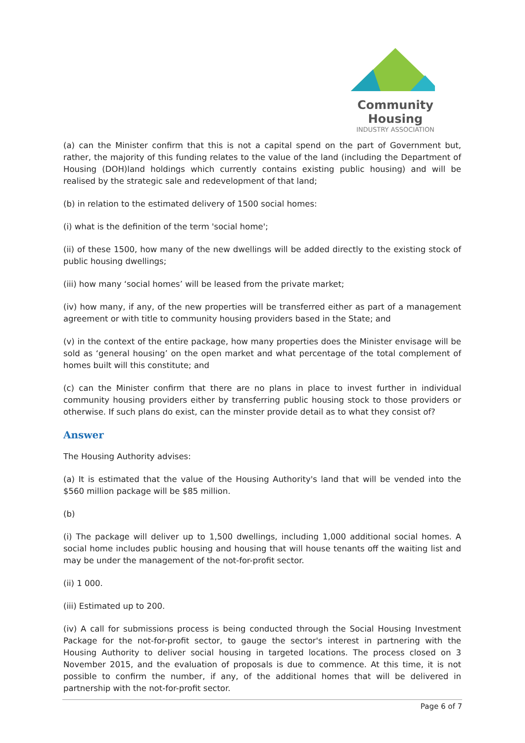Community Housing
INDUSTRY ASSOCIATION
(a) can the Minister confirm that this is not a capital spend on the part of Government but, rather, the majority of this funding relates to the value of the land (including the Department of Housing (DOH)land holdings which currently contains existing public housing) and will be realised by the strategic sale and redevelopment of that land;
(b) in relation to the estimated delivery of 1500 social homes:
(i) what is the definition of the term 'social home';
(ii) of these 1500, how many of the new dwellings will be added directly to the existing stock of public housing dwellings;
(iii) how many ‘social homes’ will be leased from the private market;
(iv) how many, if any, of the new properties will be transferred either as part of a management agreement or with title to community housing providers based in the State; and
(v) in the context of the entire package, how many properties does the Minister envisage will be sold as ‘general housing’ on the open market and what percentage of the total complement of homes built will this constitute; and
(c) can the Minister confirm that there are no plans in place to invest further in individual community housing providers either by transferring public housing stock to those providers or otherwise. If such plans do exist, can the minster provide detail as to what they consist of?
Answer
The Housing Authority advises:
(a) It is estimated that the value of the Housing Authority's land that will be vended into the $560 million package will be $85 million.
(b)
(i) The package will deliver up to 1,500 dwellings, including 1,000 additional social homes. A social home includes public housing and housing that will house tenants off the waiting list and may be under the management of the not-for-profit sector.
(ii) 1 000.
(iii) Estimated up to 200.
(iv) A call for submissions process is being conducted through the Social Housing Investment Package for the not-for-profit sector, to gauge the sector's interest in partnering with the Housing Authority to deliver social housing in targeted locations. The process closed on 3 November 2015, and the evaluation of proposals is due to commence. At this time, it is not possible to confirm the number, if any, of the additional homes that will be delivered in partnership with the not-for-profit sector.
Page 6 of 7